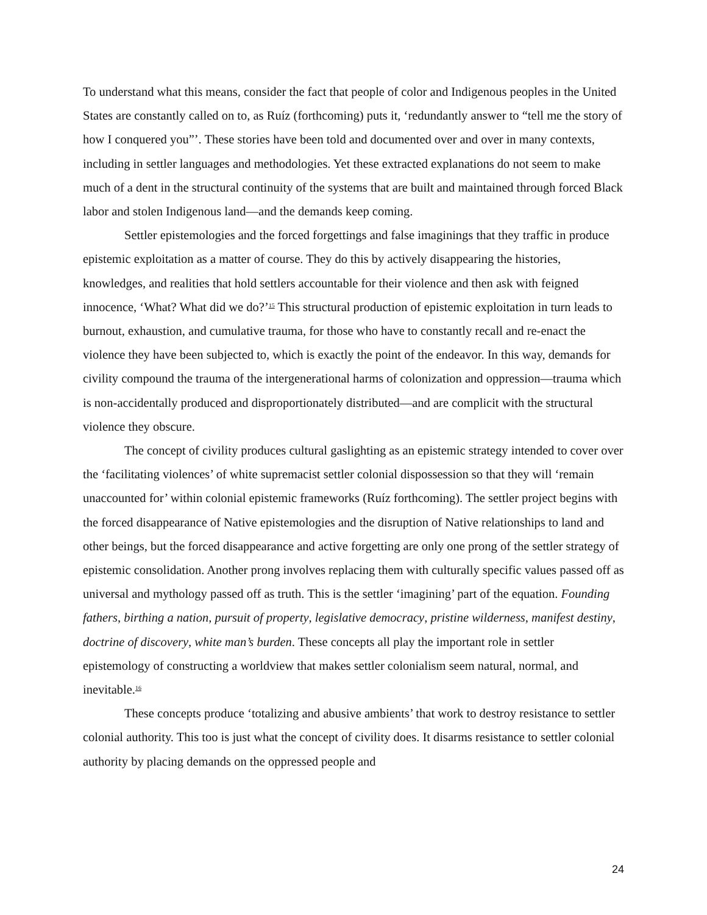To understand what this means, consider the fact that people of color and Indigenous peoples in the United States are constantly called on to, as Ruíz (forthcoming) puts it, ‘redundantly answer to “tell me the story of how I conquered you”’. These stories have been told and documented over and over in many contexts, including in settler languages and methodologies. Yet these extracted explanations do not seem to make much of a dent in the structural continuity of the systems that are built and maintained through forced Black labor and stolen Indigenous land—and the demands keep coming.
Settler epistemologies and the forced forgettings and false imaginings that they traffic in produce epistemic exploitation as a matter of course. They do this by actively disappearing the histories, knowledges, and realities that hold settlers accountable for their violence and then ask with feigned innocence, ‘What? What did we do?’<sup>15</sup> This structural production of epistemic exploitation in turn leads to burnout, exhaustion, and cumulative trauma, for those who have to constantly recall and re-enact the violence they have been subjected to, which is exactly the point of the endeavor. In this way, demands for civility compound the trauma of the intergenerational harms of colonization and oppression—trauma which is non-accidentally produced and disproportionately distributed—and are complicit with the structural violence they obscure.
The concept of civility produces cultural gaslighting as an epistemic strategy intended to cover over the ‘facilitating violences’ of white supremacist settler colonial dispossession so that they will ‘remain unaccounted for’ within colonial epistemic frameworks (Ruíz forthcoming). The settler project begins with the forced disappearance of Native epistemologies and the disruption of Native relationships to land and other beings, but the forced disappearance and active forgetting are only one prong of the settler strategy of epistemic consolidation. Another prong involves replacing them with culturally specific values passed off as universal and mythology passed off as truth. This is the settler ‘imagining’ part of the equation. Founding fathers, birthing a nation, pursuit of property, legislative democracy, pristine wilderness, manifest destiny, doctrine of discovery, white man’s burden. These concepts all play the important role in settler epistemology of constructing a worldview that makes settler colonialism seem natural, normal, and inevitable.<sup>16</sup>
These concepts produce ‘totalizing and abusive ambients’ that work to destroy resistance to settler colonial authority. This too is just what the concept of civility does. It disarms resistance to settler colonial authority by placing demands on the oppressed people and
24